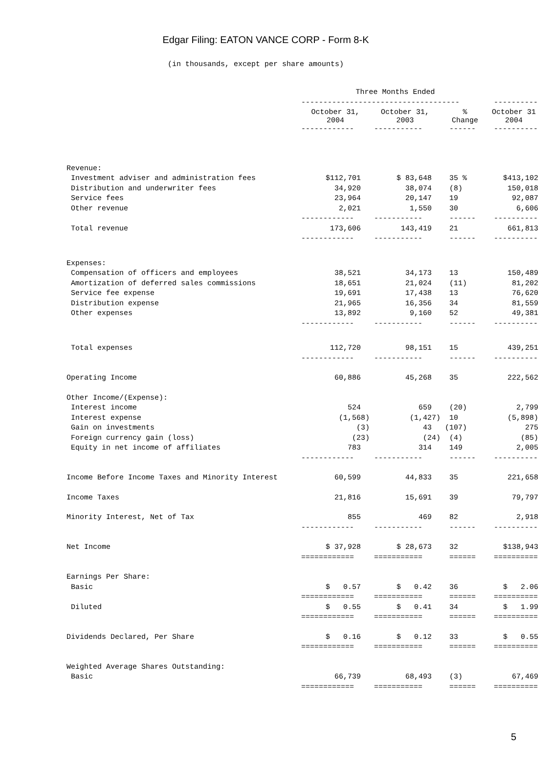Edgar Filing: EATON VANCE CORP - Form 8-K
(in thousands, except per share amounts)
| | Three Months Ended | | | |
| --- | --- | --- | --- | --- |
| | ------------------------------------ | | | ---------- |
| | October 31, 2004 | October 31, 2003 | % Change | October 31 2004 |
| | ------------ | ----------- | ------ | ---------- |
| Revenue: | | | | |
| Investment adviser and administration fees | $112,701 | $ 83,648 | 35 % | $413,102 |
| Distribution and underwriter fees | 34,920 | 38,074 | (8) | 150,018 |
| Service fees | 23,964 | 20,147 | 19 | 92,087 |
| Other revenue | 2,021 | 1,550 | 30 | 6,606 |
| | ------------ | ----------- | ------ | ---------- |
| Total revenue | 173,606 | 143,419 | 21 | 661,813 |
| | ------------ | ----------- | ------ | ---------- |
| Expenses: | | | | |
| Compensation of officers and employees | 38,521 | 34,173 | 13 | 150,489 |
| Amortization of deferred sales commissions | 18,651 | 21,024 | (11) | 81,202 |
| Service fee expense | 19,691 | 17,438 | 13 | 76,620 |
| Distribution expense | 21,965 | 16,356 | 34 | 81,559 |
| Other expenses | 13,892 | 9,160 | 52 | 49,381 |
| | ------------ | ----------- | ------ | ---------- |
| Total expenses | 112,720 | 98,151 | 15 | 439,251 |
| | ------------ | ----------- | ------ | ---------- |
| Operating Income | 60,886 | 45,268 | 35 | 222,562 |
| Other Income/(Expense): | | | | |
| Interest income | 524 | 659 | (20) | 2,799 |
| Interest expense | (1,568) | (1,427) | 10 | (5,898) |
| Gain on investments | (3) | 43 | (107) | 275 |
| Foreign currency gain (loss) | (23) | (24) | (4) | (85) |
| Equity in net income of affiliates | 783 | 314 | 149 | 2,005 |
| | ------------ | ----------- | ------ | ---------- |
| Income Before Income Taxes and Minority Interest | 60,599 | 44,833 | 35 | 221,658 |
| Income Taxes | 21,816 | 15,691 | 39 | 79,797 |
| Minority Interest, Net of Tax | 855 | 469 | 82 | 2,918 |
| | ------------ | ----------- | ------ | ---------- |
| Net Income | $ 37,928 | $ 28,673 | 32 | $138,943 |
| | ============ | =========== | ====== | ========== |
| Earnings Per Share: | | | | |
| Basic | $ 0.57 | $ 0.42 | 36 | $ 2.06 |
| | ============ | =========== | ====== | ========== |
| Diluted | $ 0.55 | $ 0.41 | 34 | $ 1.99 |
| | ============ | =========== | ====== | ========== |
| Dividends Declared, Per Share | $ 0.16 | $ 0.12 | 33 | $ 0.55 |
| | ============ | =========== | ====== | ========== |
| Weighted Average Shares Outstanding: | | | | |
| Basic | 66,739 | 68,493 | (3) | 67,469 |
| | ============ | =========== | ====== | ========== |
5